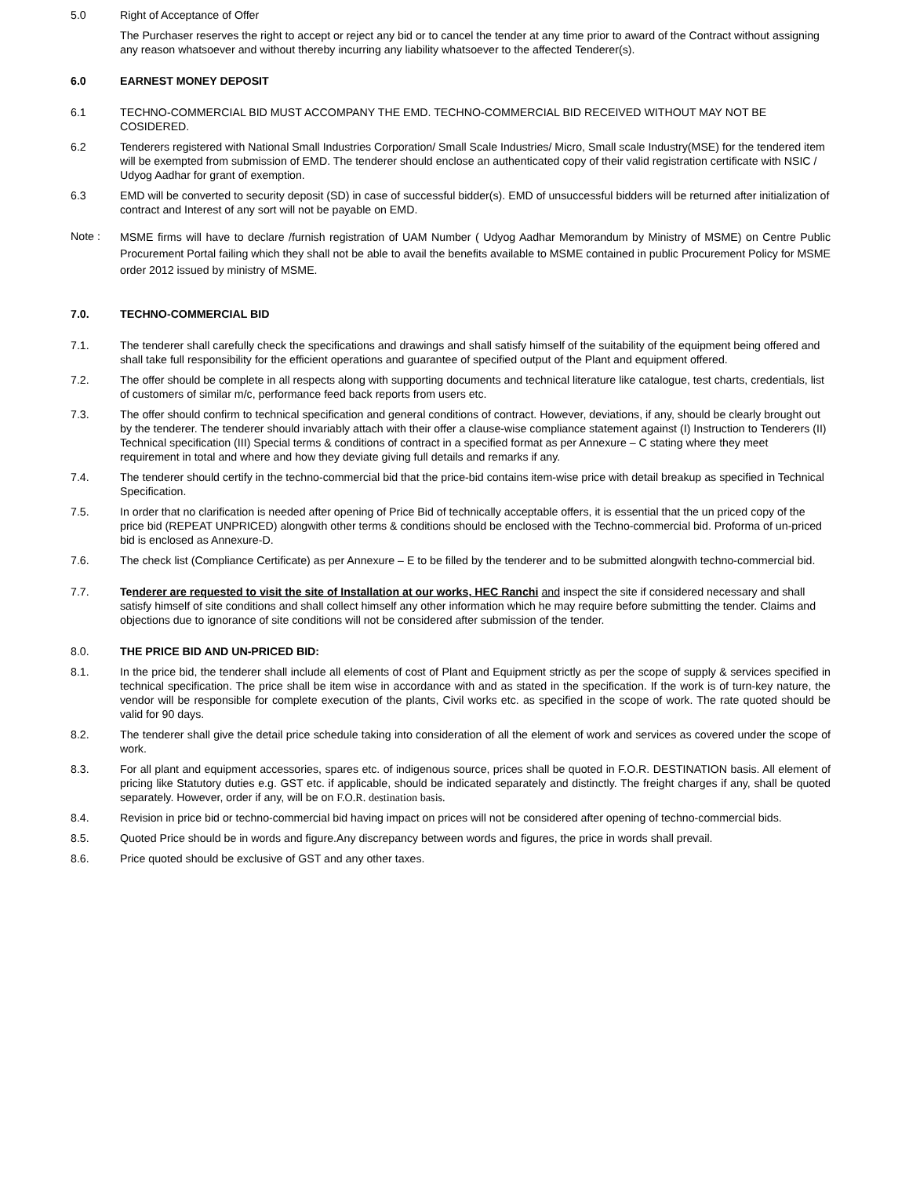5.0 Right of Acceptance of Offer
The Purchaser reserves the right to accept or reject any bid or to cancel the tender at any time prior to award of the Contract without assigning any reason whatsoever and without thereby incurring any liability whatsoever to the affected Tenderer(s).
6.0 EARNEST MONEY DEPOSIT
6.1 TECHNO-COMMERCIAL BID MUST ACCOMPANY THE EMD. TECHNO-COMMERCIAL BID RECEIVED WITHOUT MAY NOT BE COSIDERED.
6.2 Tenderers registered with National Small Industries Corporation/ Small Scale Industries/ Micro, Small scale Industry(MSE) for the tendered item will be exempted from submission of EMD. The tenderer should enclose an authenticated copy of their valid registration certificate with NSIC / Udyog Aadhar for grant of exemption.
6.3 EMD will be converted to security deposit (SD) in case of successful bidder(s). EMD of unsuccessful bidders will be returned after initialization of contract and Interest of any sort will not be payable on EMD.
Note :
MSME firms will have to declare /furnish registration of UAM Number ( Udyog Aadhar Memorandum by Ministry of MSME) on Centre Public Procurement Portal failing which they shall not be able to avail the benefits available to MSME contained in public Procurement Policy for MSME order 2012 issued by ministry of MSME.
7.0. TECHNO-COMMERCIAL BID
7.1. The tenderer shall carefully check the specifications and drawings and shall satisfy himself of the suitability of the equipment being offered and shall take full responsibility for the efficient operations and guarantee of specified output of the Plant and equipment offered.
7.2. The offer should be complete in all respects along with supporting documents and technical literature like catalogue, test charts, credentials, list of customers of similar m/c, performance feed back reports from users etc.
7.3. The offer should confirm to technical specification and general conditions of contract. However, deviations, if any, should be clearly brought out by the tenderer. The tenderer should invariably attach with their offer a clause-wise compliance statement against (I) Instruction to Tenderers (II) Technical specification (III) Special terms & conditions of contract in a specified format as per Annexure – C stating where they meet requirement in total and where and how they deviate giving full details and remarks if any.
7.4. The tenderer should certify in the techno-commercial bid that the price-bid contains item-wise price with detail breakup as specified in Technical Specification.
7.5. In order that no clarification is needed after opening of Price Bid of technically acceptable offers, it is essential that the un priced copy of the price bid (REPEAT UNPRICED) alongwith other terms & conditions should be enclosed with the Techno-commercial bid. Proforma of un-priced bid is enclosed as Annexure-D.
7.6. The check list (Compliance Certificate) as per Annexure – E to be filled by the tenderer and to be submitted alongwith techno-commercial bid.
7.7. Tenderer are requested to visit the site of Installation at our works, HEC Ranchi and inspect the site if considered necessary and shall satisfy himself of site conditions and shall collect himself any other information which he may require before submitting the tender. Claims and objections due to ignorance of site conditions will not be considered after submission of the tender.
8.0. THE PRICE BID AND UN-PRICED BID:
8.1. In the price bid, the tenderer shall include all elements of cost of Plant and Equipment strictly as per the scope of supply & services specified in technical specification. The price shall be item wise in accordance with and as stated in the specification. If the work is of turn-key nature, the vendor will be responsible for complete execution of the plants, Civil works etc. as specified in the scope of work. The rate quoted should be valid for 90 days.
8.2. The tenderer shall give the detail price schedule taking into consideration of all the element of work and services as covered under the scope of work.
8.3. For all plant and equipment accessories, spares etc. of indigenous source, prices shall be quoted in F.O.R. DESTINATION basis. All element of pricing like Statutory duties e.g. GST etc. if applicable, should be indicated separately and distinctly. The freight charges if any, shall be quoted separately. However, order if any, will be on F.O.R. destination basis.
8.4. Revision in price bid or techno-commercial bid having impact on prices will not be considered after opening of techno-commercial bids.
8.5. Quoted Price should be in words and figure.Any discrepancy between words and figures, the price in words shall prevail.
8.6. Price quoted should be exclusive of GST and any other taxes.